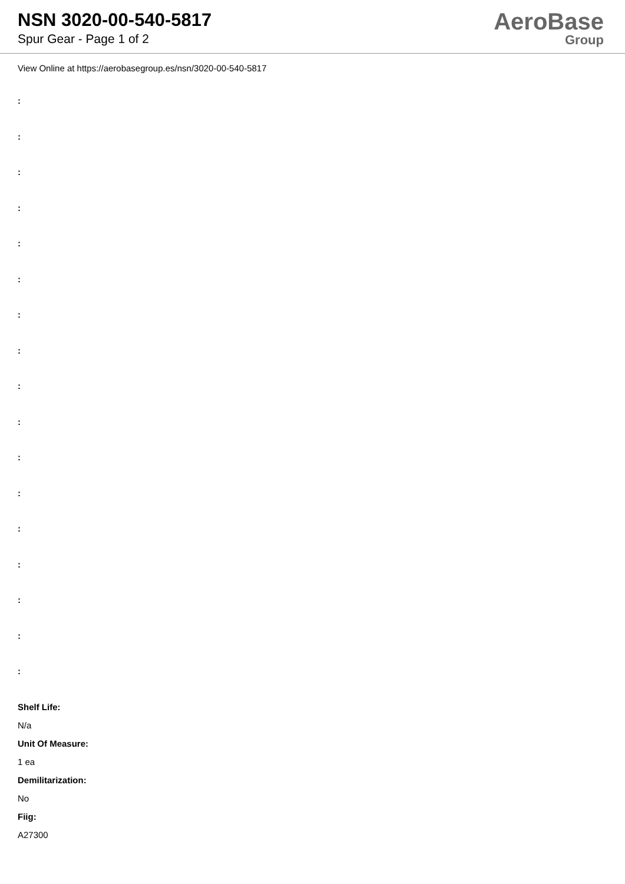NSN 3020-00-540-5817
Spur Gear - Page 1 of 2
AeroBase
Group
View Online at https://aerobasegroup.es/nsn/3020-00-540-5817
:
:
:
:
:
:
:
:
:
:
:
:
:
:
:
:
:
Shelf Life:
N/a
Unit Of Measure:
1 ea
Demilitarization:
No
Fiig:
A27300